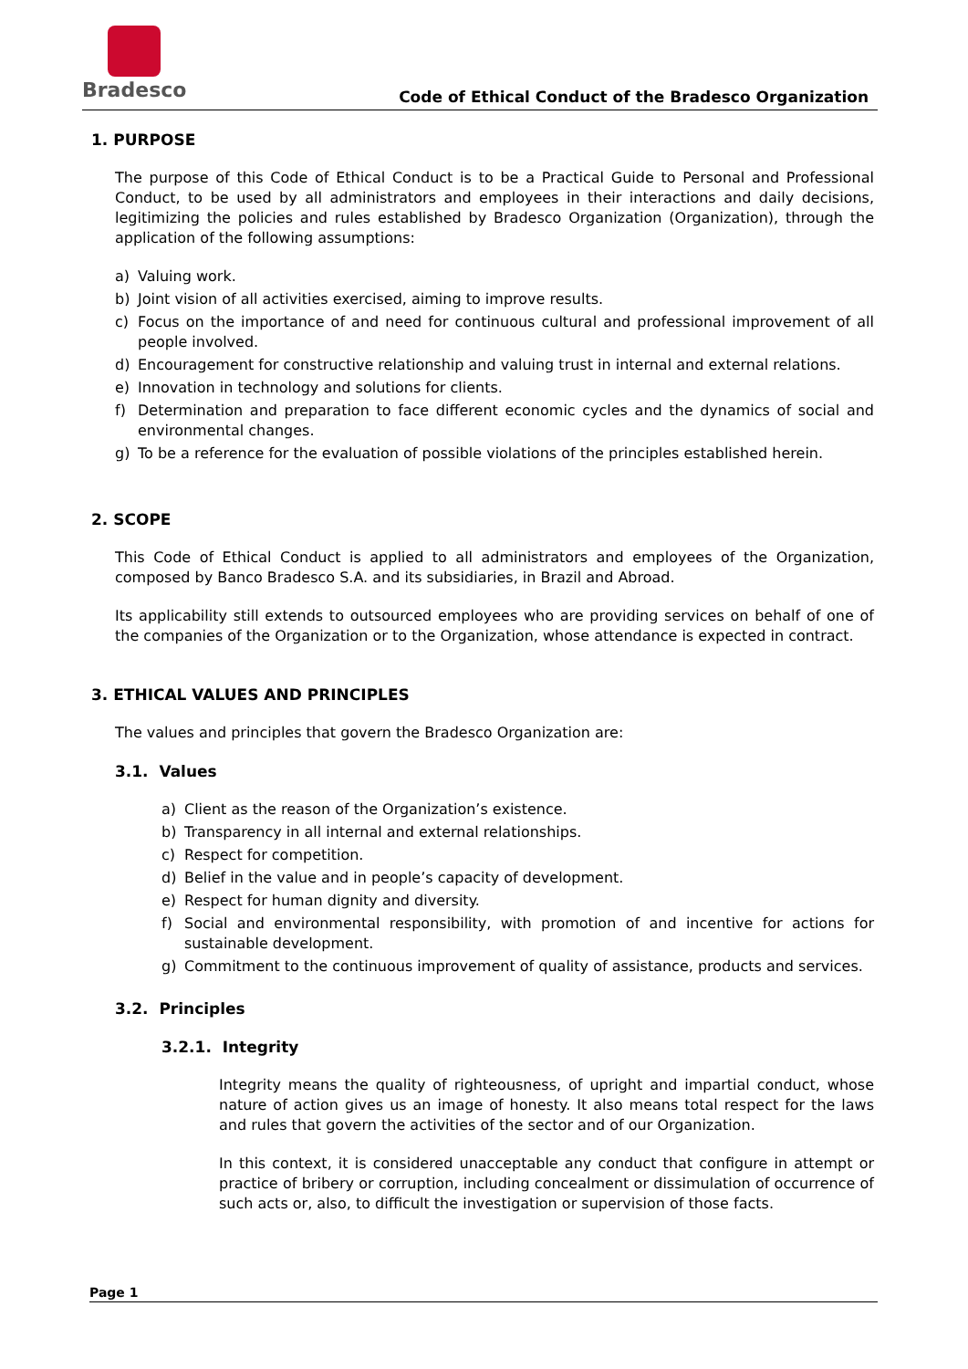Bradesco
Code of Ethical Conduct of the Bradesco Organization
1. PURPOSE
The purpose of this Code of Ethical Conduct is to be a Practical Guide to Personal and Professional Conduct, to be used by all administrators and employees in their interactions and daily decisions, legitimizing the policies and rules established by Bradesco Organization (Organization), through the application of the following assumptions:
a) Valuing work.
b) Joint vision of all activities exercised, aiming to improve results.
c) Focus on the importance of and need for continuous cultural and professional improvement of all people involved.
d) Encouragement for constructive relationship and valuing trust in internal and external relations.
e) Innovation in technology and solutions for clients.
f) Determination and preparation to face different economic cycles and the dynamics of social and environmental changes.
g) To be a reference for the evaluation of possible violations of the principles established herein.
2. SCOPE
This Code of Ethical Conduct is applied to all administrators and employees of the Organization, composed by Banco Bradesco S.A. and its subsidiaries, in Brazil and Abroad.
Its applicability still extends to outsourced employees who are providing services on behalf of one of the companies of the Organization or to the Organization, whose attendance is expected in contract.
3. ETHICAL VALUES AND PRINCIPLES
The values and principles that govern the Bradesco Organization are:
3.1. Values
a) Client as the reason of the Organization’s existence.
b) Transparency in all internal and external relationships.
c) Respect for competition.
d) Belief in the value and in people’s capacity of development.
e) Respect for human dignity and diversity.
f) Social and environmental responsibility, with promotion of and incentive for actions for sustainable development.
g) Commitment to the continuous improvement of quality of assistance, products and services.
3.2. Principles
3.2.1. Integrity
Integrity means the quality of righteousness, of upright and impartial conduct, whose nature of action gives us an image of honesty. It also means total respect for the laws and rules that govern the activities of the sector and of our Organization.
In this context, it is considered unacceptable any conduct that configure in attempt or practice of bribery or corruption, including concealment or dissimulation of occurrence of such acts or, also, to difficult the investigation or supervision of those facts.
Page 1